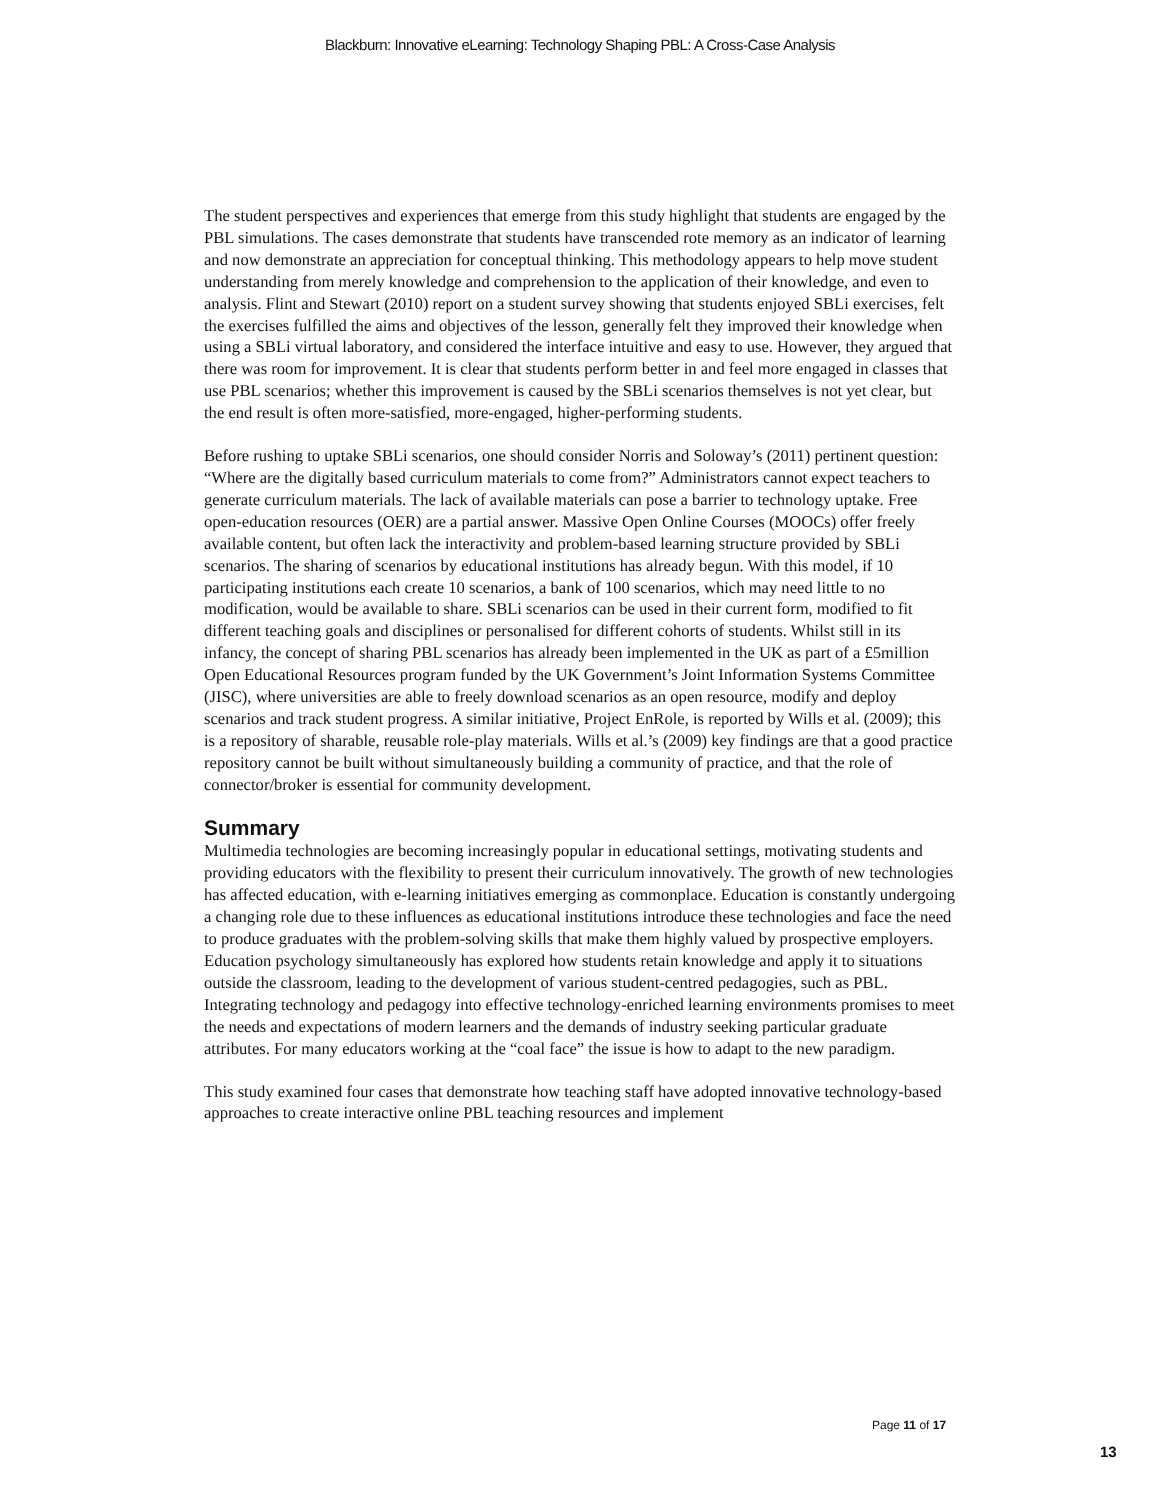Blackburn: Innovative eLearning: Technology Shaping PBL: A Cross-Case Analysis
The student perspectives and experiences that emerge from this study highlight that students are engaged by the PBL simulations. The cases demonstrate that students have transcended rote memory as an indicator of learning and now demonstrate an appreciation for conceptual thinking. This methodology appears to help move student understanding from merely knowledge and comprehension to the application of their knowledge, and even to analysis. Flint and Stewart (2010) report on a student survey showing that students enjoyed SBLi exercises, felt the exercises fulfilled the aims and objectives of the lesson, generally felt they improved their knowledge when using a SBLi virtual laboratory, and considered the interface intuitive and easy to use. However, they argued that there was room for improvement. It is clear that students perform better in and feel more engaged in classes that use PBL scenarios; whether this improvement is caused by the SBLi scenarios themselves is not yet clear, but the end result is often more-satisfied, more-engaged, higher-performing students.
Before rushing to uptake SBLi scenarios, one should consider Norris and Soloway’s (2011) pertinent question: “Where are the digitally based curriculum materials to come from?” Administrators cannot expect teachers to generate curriculum materials. The lack of available materials can pose a barrier to technology uptake. Free open-education resources (OER) are a partial answer. Massive Open Online Courses (MOOCs) offer freely available content, but often lack the interactivity and problem-based learning structure provided by SBLi scenarios. The sharing of scenarios by educational institutions has already begun. With this model, if 10 participating institutions each create 10 scenarios, a bank of 100 scenarios, which may need little to no modification, would be available to share. SBLi scenarios can be used in their current form, modified to fit different teaching goals and disciplines or personalised for different cohorts of students. Whilst still in its infancy, the concept of sharing PBL scenarios has already been implemented in the UK as part of a £5million Open Educational Resources program funded by the UK Government’s Joint Information Systems Committee (JISC), where universities are able to freely download scenarios as an open resource, modify and deploy scenarios and track student progress. A similar initiative, Project EnRole, is reported by Wills et al. (2009); this is a repository of sharable, reusable role-play materials. Wills et al.’s (2009) key findings are that a good practice repository cannot be built without simultaneously building a community of practice, and that the role of connector/broker is essential for community development.
Summary
Multimedia technologies are becoming increasingly popular in educational settings, motivating students and providing educators with the flexibility to present their curriculum innovatively. The growth of new technologies has affected education, with e-learning initiatives emerging as commonplace. Education is constantly undergoing a changing role due to these influences as educational institutions introduce these technologies and face the need to produce graduates with the problem-solving skills that make them highly valued by prospective employers. Education psychology simultaneously has explored how students retain knowledge and apply it to situations outside the classroom, leading to the development of various student-centred pedagogies, such as PBL. Integrating technology and pedagogy into effective technology-enriched learning environments promises to meet the needs and expectations of modern learners and the demands of industry seeking particular graduate attributes. For many educators working at the “coal face” the issue is how to adapt to the new paradigm.
This study examined four cases that demonstrate how teaching staff have adopted innovative technology-based approaches to create interactive online PBL teaching resources and implement
Page 11 of 17
13